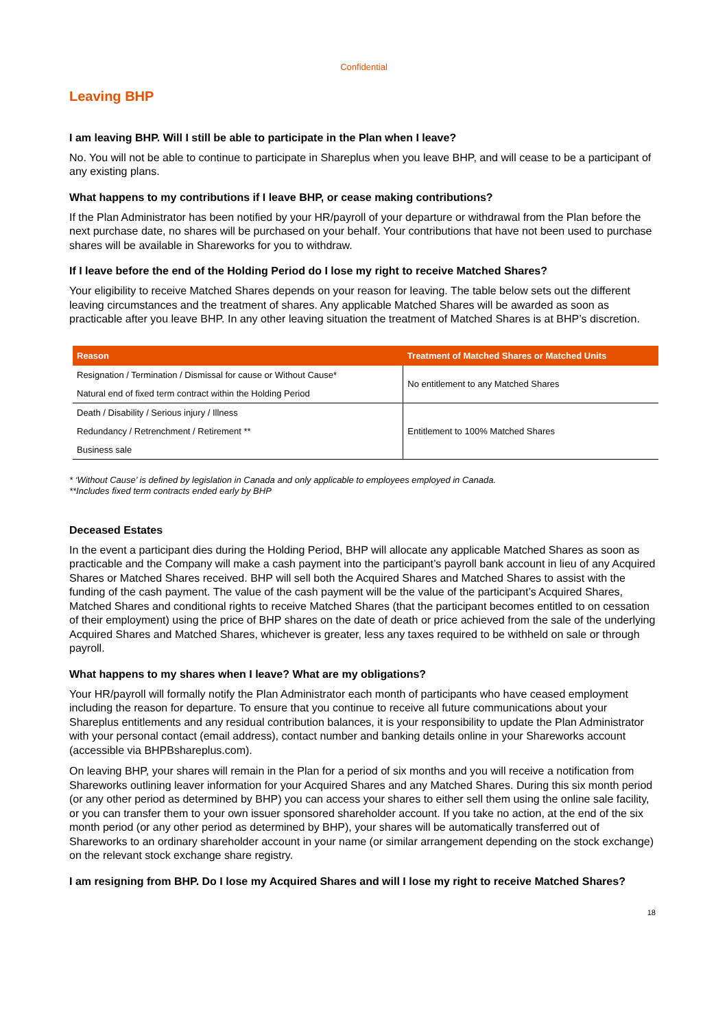Confidential
Leaving BHP
I am leaving BHP. Will I still be able to participate in the Plan when I leave?
No. You will not be able to continue to participate in Shareplus when you leave BHP, and will cease to be a participant of any existing plans.
What happens to my contributions if I leave BHP, or cease making contributions?
If the Plan Administrator has been notified by your HR/payroll of your departure or withdrawal from the Plan before the next purchase date, no shares will be purchased on your behalf. Your contributions that have not been used to purchase shares will be available in Shareworks for you to withdraw.
If I leave before the end of the Holding Period do I lose my right to receive Matched Shares?
Your eligibility to receive Matched Shares depends on your reason for leaving. The table below sets out the different leaving circumstances and the treatment of shares. Any applicable Matched Shares will be awarded as soon as practicable after you leave BHP. In any other leaving situation the treatment of Matched Shares is at BHP’s discretion.
| Reason | Treatment of Matched Shares or Matched Units |
| --- | --- |
| Resignation / Termination / Dismissal for cause or Without Cause* | No entitlement to any Matched Shares |
| Natural end of fixed term contract within the Holding Period | |
| Death / Disability / Serious injury / Illness | Entitlement to 100% Matched Shares |
| Redundancy / Retrenchment / Retirement ** | |
| Business sale | |
* ‘Without Cause’ is defined by legislation in Canada and only applicable to employees employed in Canada.
**Includes fixed term contracts ended early by BHP
Deceased Estates
In the event a participant dies during the Holding Period, BHP will allocate any applicable Matched Shares as soon as practicable and the Company will make a cash payment into the participant’s payroll bank account in lieu of any Acquired Shares or Matched Shares received. BHP will sell both the Acquired Shares and Matched Shares to assist with the funding of the cash payment. The value of the cash payment will be the value of the participant’s Acquired Shares, Matched Shares and conditional rights to receive Matched Shares (that the participant becomes entitled to on cessation of their employment) using the price of BHP shares on the date of death or price achieved from the sale of the underlying Acquired Shares and Matched Shares, whichever is greater, less any taxes required to be withheld on sale or through payroll.
What happens to my shares when I leave? What are my obligations?
Your HR/payroll will formally notify the Plan Administrator each month of participants who have ceased employment including the reason for departure. To ensure that you continue to receive all future communications about your Shareplus entitlements and any residual contribution balances, it is your responsibility to update the Plan Administrator with your personal contact (email address), contact number and banking details online in your Shareworks account (accessible via BHPBshareplus.com).
On leaving BHP, your shares will remain in the Plan for a period of six months and you will receive a notification from Shareworks outlining leaver information for your Acquired Shares and any Matched Shares. During this six month period (or any other period as determined by BHP) you can access your shares to either sell them using the online sale facility, or you can transfer them to your own issuer sponsored shareholder account. If you take no action, at the end of the six month period (or any other period as determined by BHP), your shares will be automatically transferred out of Shareworks to an ordinary shareholder account in your name (or similar arrangement depending on the stock exchange) on the relevant stock exchange share registry.
I am resigning from BHP. Do I lose my Acquired Shares and will I lose my right to receive Matched Shares?
18